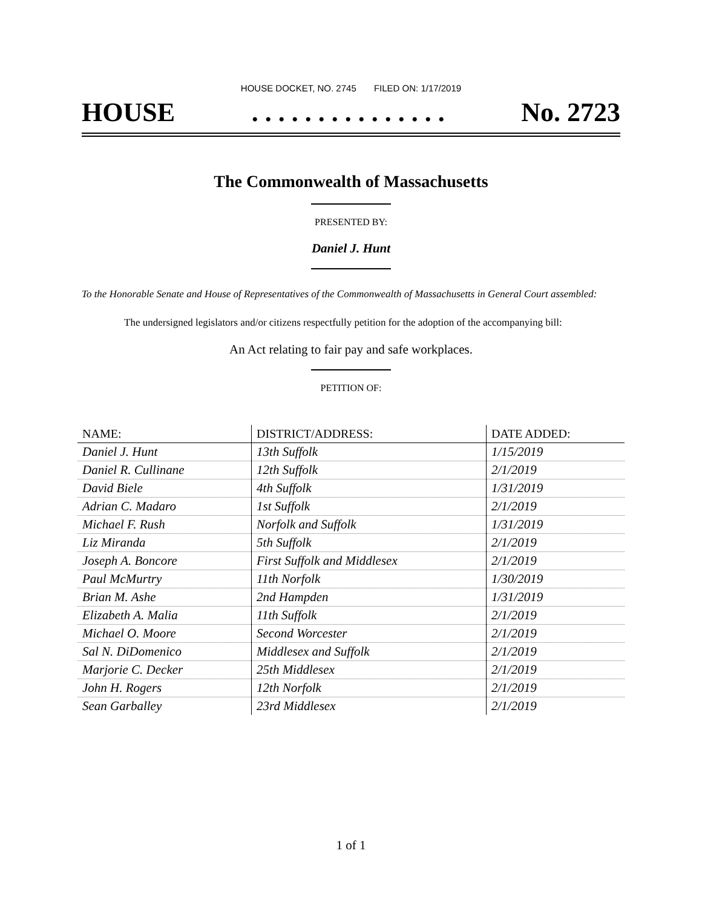HOUSE DOCKET, NO. 2745 FILED ON: 1/17/2019
HOUSE. . . . . . . . . . . . . . . No. 2723
The Commonwealth of Massachusetts
PRESENTED BY:
Daniel J. Hunt
To the Honorable Senate and House of Representatives of the Commonwealth of Massachusetts in General Court assembled:
The undersigned legislators and/or citizens respectfully petition for the adoption of the accompanying bill:
An Act relating to fair pay and safe workplaces.
PETITION OF:
| NAME: | DISTRICT/ADDRESS: | DATE ADDED: |
| --- | --- | --- |
| Daniel J. Hunt | 13th Suffolk | 1/15/2019 |
| Daniel R. Cullinane | 12th Suffolk | 2/1/2019 |
| David Biele | 4th Suffolk | 1/31/2019 |
| Adrian C. Madaro | 1st Suffolk | 2/1/2019 |
| Michael F. Rush | Norfolk and Suffolk | 1/31/2019 |
| Liz Miranda | 5th Suffolk | 2/1/2019 |
| Joseph A. Boncore | First Suffolk and Middlesex | 2/1/2019 |
| Paul McMurtry | 11th Norfolk | 1/30/2019 |
| Brian M. Ashe | 2nd Hampden | 1/31/2019 |
| Elizabeth A. Malia | 11th Suffolk | 2/1/2019 |
| Michael O. Moore | Second Worcester | 2/1/2019 |
| Sal N. DiDomenico | Middlesex and Suffolk | 2/1/2019 |
| Marjorie C. Decker | 25th Middlesex | 2/1/2019 |
| John H. Rogers | 12th Norfolk | 2/1/2019 |
| Sean Garballey | 23rd Middlesex | 2/1/2019 |
1 of 1